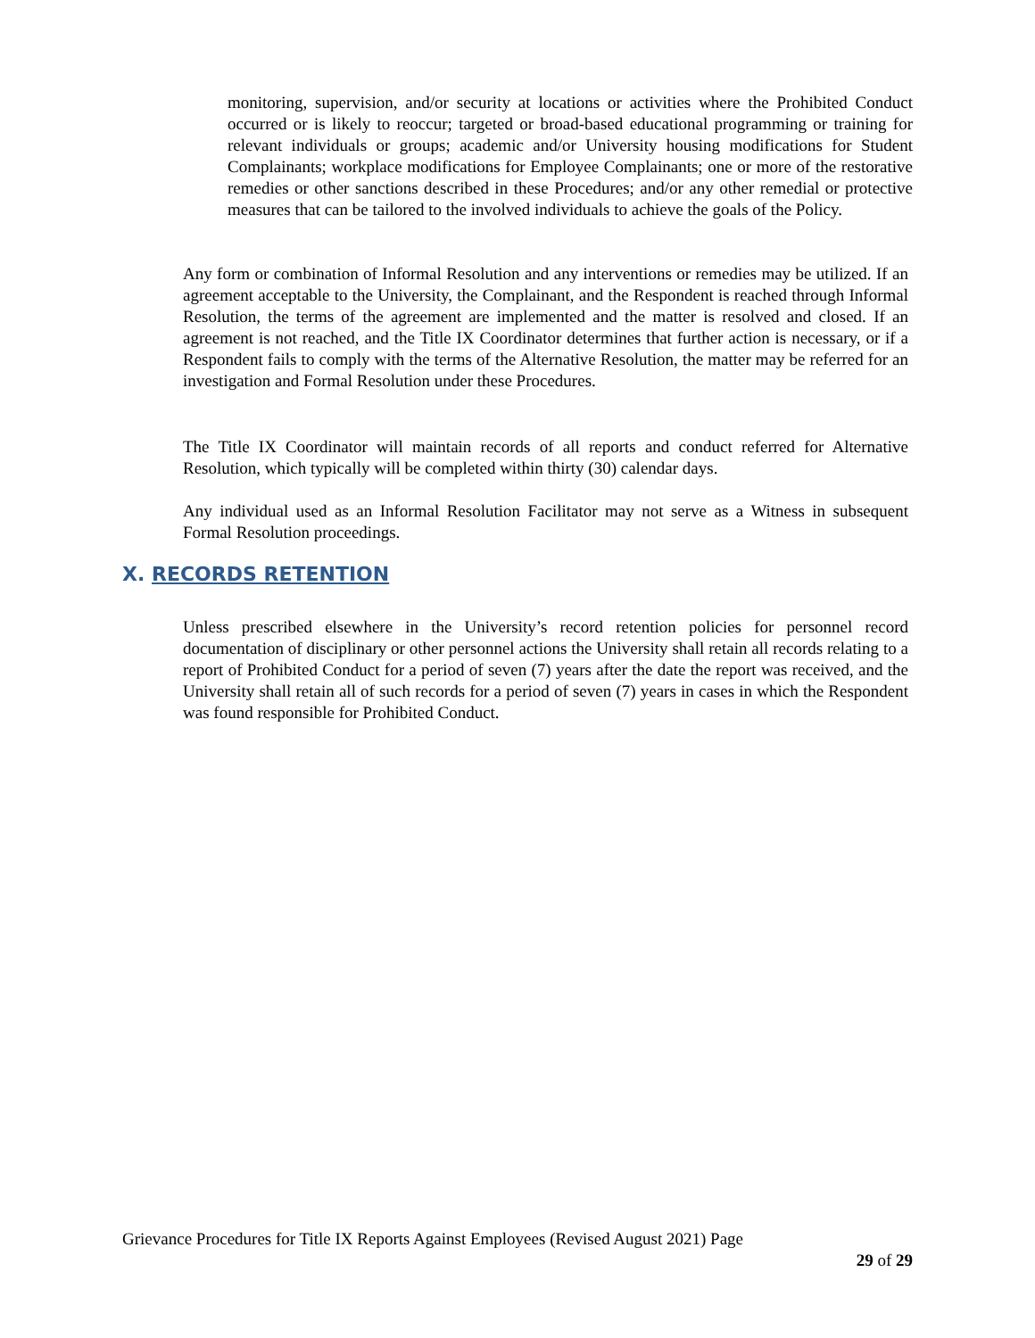monitoring, supervision, and/or security at locations or activities where the Prohibited Conduct occurred or is likely to reoccur; targeted or broad-based educational programming or training for relevant individuals or groups; academic and/or University housing modifications for Student Complainants; workplace modifications for Employee Complainants; one or more of the restorative remedies or other sanctions described in these Procedures; and/or any other remedial or protective measures that can be tailored to the involved individuals to achieve the goals of the Policy.
Any form or combination of Informal Resolution and any interventions or remedies may be utilized. If an agreement acceptable to the University, the Complainant, and the Respondent is reached through Informal Resolution, the terms of the agreement are implemented and the matter is resolved and closed. If an agreement is not reached, and the Title IX Coordinator determines that further action is necessary, or if a Respondent fails to comply with the terms of the Alternative Resolution, the matter may be referred for an investigation and Formal Resolution under these Procedures.
The Title IX Coordinator will maintain records of all reports and conduct referred for Alternative Resolution, which typically will be completed within thirty (30) calendar days.
Any individual used as an Informal Resolution Facilitator may not serve as a Witness in subsequent Formal Resolution proceedings.
X. RECORDS RETENTION
Unless prescribed elsewhere in the University’s record retention policies for personnel record documentation of disciplinary or other personnel actions the University shall retain all records relating to a report of Prohibited Conduct for a period of seven (7) years after the date the report was received, and the University shall retain all of such records for a period of seven (7) years in cases in which the Respondent was found responsible for Prohibited Conduct.
Grievance Procedures for Title IX Reports Against Employees (Revised August 2021) Page
29 of 29